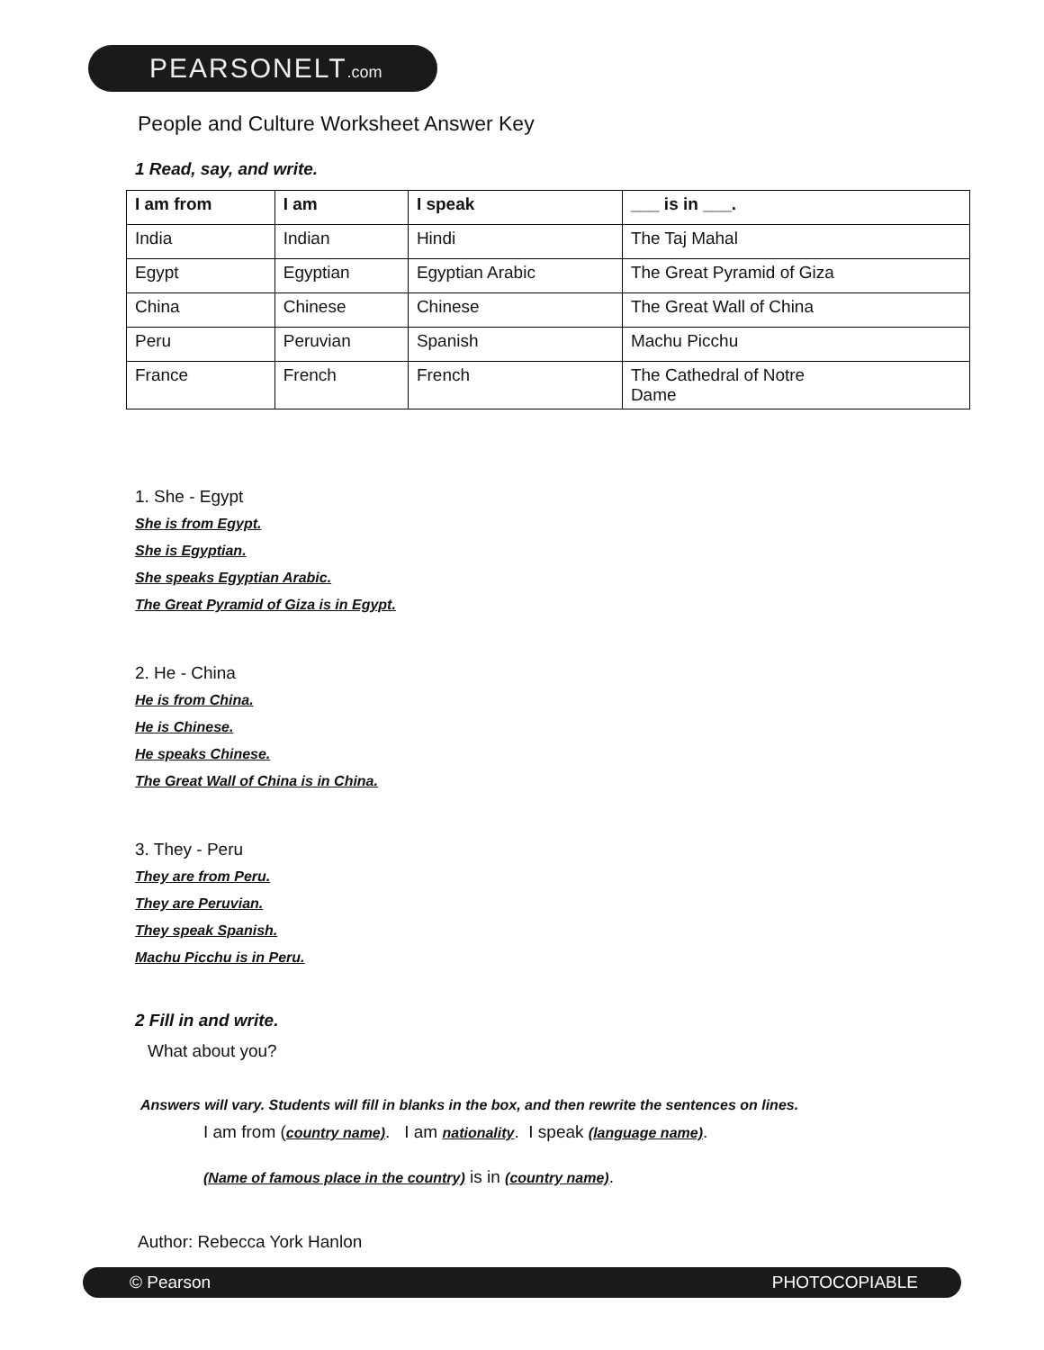PEARSONELT.com
People and Culture Worksheet Answer Key
1 Read, say, and write.
| I am from | I am | I speak | ___ is in ___. |
| --- | --- | --- | --- |
| India | Indian | Hindi | The Taj Mahal |
| Egypt | Egyptian | Egyptian Arabic | The Great Pyramid of Giza |
| China | Chinese | Chinese | The Great Wall of China |
| Peru | Peruvian | Spanish | Machu Picchu |
| France | French | French | The Cathedral of Notre Dame |
1. She - Egypt
She is from Egypt.
She is Egyptian.
She speaks Egyptian Arabic.
The Great Pyramid of Giza is in Egypt.
2. He - China
He is from China.
He is Chinese.
He speaks Chinese.
The Great Wall of China is in China.
3. They - Peru
They are from Peru.
They are Peruvian.
They speak Spanish.
Machu Picchu is in Peru.
2 Fill in and write.
What about you?
Answers will vary. Students will fill in blanks in the box, and then rewrite the sentences on lines.
I am from (country name). I am nationality. I speak (language name).
(Name of famous place in the country) is in (country name).
Author: Rebecca York Hanlon
© Pearson PHOTOCOPIABLE